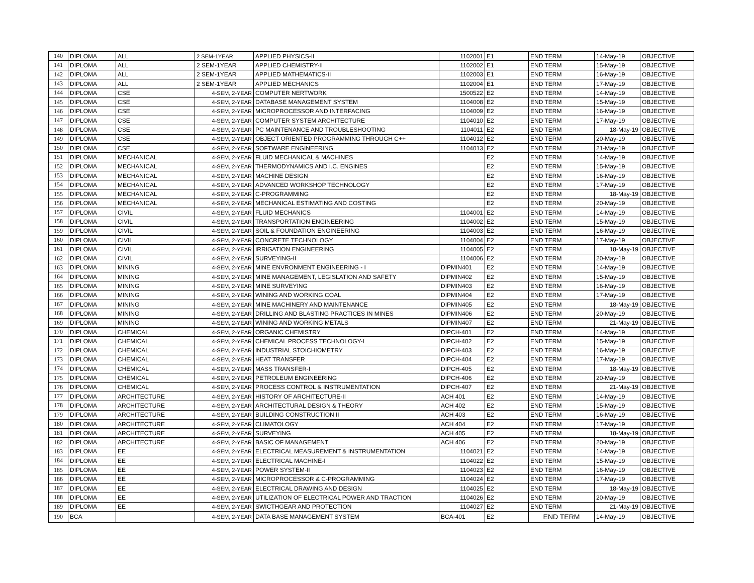| 140 | DIPLOMA | ALL | 2 SEM-1YEAR | APPLIED PHYSICS-II | 1102001 | E1 | END TERM | 14-May-19 | OBJECTIVE |
| 141 | DIPLOMA | ALL | 2 SEM-1YEAR | APPLIED CHEMISTRY-II | 1102002 | E1 | END TERM | 15-May-19 | OBJECTIVE |
| 142 | DIPLOMA | ALL | 2 SEM-1YEAR | APPLIED MATHEMATICS-II | 1102003 | E1 | END TERM | 16-May-19 | OBJECTIVE |
| 143 | DIPLOMA | ALL | 2 SEM-1YEAR | APPLIED MECHANICS | 1102004 | E1 | END TERM | 17-May-19 | OBJECTIVE |
| 144 | DIPLOMA | CSE | 4-SEM, 2-YEAR | COMPUTER NERTWORK | 1500522 | E2 | END TERM | 14-May-19 | OBJECTIVE |
| 145 | DIPLOMA | CSE | 4-SEM, 2-YEAR | DATABASE MANAGEMENT SYSTEM | 1104008 | E2 | END TERM | 15-May-19 | OBJECTIVE |
| 146 | DIPLOMA | CSE | 4-SEM, 2-YEAR | MICROPROCESSOR AND INTERFACING | 1104009 | E2 | END TERM | 16-May-19 | OBJECTIVE |
| 147 | DIPLOMA | CSE | 4-SEM, 2-YEAR | COMPUTER SYSTEM ARCHITECTURE | 1104010 | E2 | END TERM | 17-May-19 | OBJECTIVE |
| 148 | DIPLOMA | CSE | 4-SEM, 2-YEAR | PC MAINTENANCE AND TROUBLESHOOTING | 1104011 | E2 | END TERM | 18-May-19 | OBJECTIVE |
| 149 | DIPLOMA | CSE | 4-SEM, 2-YEAR | OBJECT ORIENTED PROGRAMMING THROUGH C++ | 1104012 | E2 | END TERM | 20-May-19 | OBJECTIVE |
| 150 | DIPLOMA | CSE | 4-SEM, 2-YEAR | SOFTWARE ENGINEERING | 1104013 | E2 | END TERM | 21-May-19 | OBJECTIVE |
| 151 | DIPLOMA | MECHANICAL | 4-SEM, 2-YEAR | FLUID MECHANICAL & MACHINES | | E2 | END TERM | 14-May-19 | OBJECTIVE |
| 152 | DIPLOMA | MECHANICAL | 4-SEM, 2-YEAR | THERMODYNAMICS AND I.C. ENGINES | | E2 | END TERM | 15-May-19 | OBJECTIVE |
| 153 | DIPLOMA | MECHANICAL | 4-SEM, 2-YEAR | MACHINE DESIGN | | E2 | END TERM | 16-May-19 | OBJECTIVE |
| 154 | DIPLOMA | MECHANICAL | 4-SEM, 2-YEAR | ADVANCED WORKSHOP TECHNOLOGY | | E2 | END TERM | 17-May-19 | OBJECTIVE |
| 155 | DIPLOMA | MECHANICAL | 4-SEM, 2-YEAR | C-PROGRAMMING | | E2 | END TERM | 18-May-19 | OBJECTIVE |
| 156 | DIPLOMA | MECHANICAL | 4-SEM, 2-YEAR | MECHANICAL ESTIMATING AND COSTING | | E2 | END TERM | 20-May-19 | OBJECTIVE |
| 157 | DIPLOMA | CIVIL | 4-SEM, 2-YEAR | FLUID MECHANICS | 1104001 | E2 | END TERM | 14-May-19 | OBJECTIVE |
| 158 | DIPLOMA | CIVIL | 4-SEM, 2-YEAR | TRANSPORTATION ENGINEERING | 1104002 | E2 | END TERM | 15-May-19 | OBJECTIVE |
| 159 | DIPLOMA | CIVIL | 4-SEM, 2-YEAR | SOIL & FOUNDATION ENGINEERING | 1104003 | E2 | END TERM | 16-May-19 | OBJECTIVE |
| 160 | DIPLOMA | CIVIL | 4-SEM, 2-YEAR | CONCRETE TECHNOLOGY | 1104004 | E2 | END TERM | 17-May-19 | OBJECTIVE |
| 161 | DIPLOMA | CIVIL | 4-SEM, 2-YEAR | IRRIGATION ENGINEERING | 1104005 | E2 | END TERM | 18-May-19 | OBJECTIVE |
| 162 | DIPLOMA | CIVIL | 4-SEM, 2-YEAR | SURVEYING-II | 1104006 | E2 | END TERM | 20-May-19 | OBJECTIVE |
| 163 | DIPLOMA | MINING | 4-SEM, 2-YEAR | MINE ENVRONMENT ENGINEERING - I | DIPMIN401 | E2 | END TERM | 14-May-19 | OBJECTIVE |
| 164 | DIPLOMA | MINING | 4-SEM, 2-YEAR | MINE MANAGEMENT, LEGISLATION AND SAFETY | DIPMIN402 | E2 | END TERM | 15-May-19 | OBJECTIVE |
| 165 | DIPLOMA | MINING | 4-SEM, 2-YEAR | MINE SURVEYING | DIPMIN403 | E2 | END TERM | 16-May-19 | OBJECTIVE |
| 166 | DIPLOMA | MINING | 4-SEM, 2-YEAR | WINING AND WORKING COAL | DIPMIN404 | E2 | END TERM | 17-May-19 | OBJECTIVE |
| 167 | DIPLOMA | MINING | 4-SEM, 2-YEAR | MINE MACHINERY AND MAINTENANCE | DIPMIN405 | E2 | END TERM | 18-May-19 | OBJECTIVE |
| 168 | DIPLOMA | MINING | 4-SEM, 2-YEAR | DRILLING AND BLASTING PRACTICES IN MINES | DIPMIN406 | E2 | END TERM | 20-May-19 | OBJECTIVE |
| 169 | DIPLOMA | MINING | 4-SEM, 2-YEAR | WINING AND WORKING METALS | DIPMIN407 | E2 | END TERM | 21-May-19 | OBJECTIVE |
| 170 | DIPLOMA | CHEMICAL | 4-SEM, 2-YEAR | ORGANIC CHEMISTRY | DIPCH-401 | E2 | END TERM | 14-May-19 | OBJECTIVE |
| 171 | DIPLOMA | CHEMICAL | 4-SEM, 2-YEAR | CHEMICAL PROCESS TECHNOLOGY-I | DIPCH-402 | E2 | END TERM | 15-May-19 | OBJECTIVE |
| 172 | DIPLOMA | CHEMICAL | 4-SEM, 2-YEAR | INDUSTRIAL STOICHIOMETRY | DIPCH-403 | E2 | END TERM | 16-May-19 | OBJECTIVE |
| 173 | DIPLOMA | CHEMICAL | 4-SEM, 2-YEAR | HEAT TRANSFER | DIPCH-404 | E2 | END TERM | 17-May-19 | OBJECTIVE |
| 174 | DIPLOMA | CHEMICAL | 4-SEM, 2-YEAR | MASS TRANSFER-I | DIPCH-405 | E2 | END TERM | 18-May-19 | OBJECTIVE |
| 175 | DIPLOMA | CHEMICAL | 4-SEM, 2-YEAR | PETROLEUM ENGINEERING | DIPCH-406 | E2 | END TERM | 20-May-19 | OBJECTIVE |
| 176 | DIPLOMA | CHEMICAL | 4-SEM, 2-YEAR | PROCESS CONTROL & INSTRUMENTATION | DIPCH-407 | E2 | END TERM | 21-May-19 | OBJECTIVE |
| 177 | DIPLOMA | ARCHITECTURE | 4-SEM, 2-YEAR | HISTORY OF ARCHITECTURE-II | ACH 401 | E2 | END TERM | 14-May-19 | OBJECTIVE |
| 178 | DIPLOMA | ARCHITECTURE | 4-SEM, 2-YEAR | ARCHITECTURAL DESIGN & THEORY | ACH 402 | E2 | END TERM | 15-May-19 | OBJECTIVE |
| 179 | DIPLOMA | ARCHITECTURE | 4-SEM, 2-YEAR | BUILDING CONSTRUCTION II | ACH 403 | E2 | END TERM | 16-May-19 | OBJECTIVE |
| 180 | DIPLOMA | ARCHITECTURE | 4-SEM, 2-YEAR | CLIMATOLOGY | ACH 404 | E2 | END TERM | 17-May-19 | OBJECTIVE |
| 181 | DIPLOMA | ARCHITECTURE | 4-SEM, 2-YEAR | SURVEYING | ACH 405 | E2 | END TERM | 18-May-19 | OBJECTIVE |
| 182 | DIPLOMA | ARCHITECTURE | 4-SEM, 2-YEAR | BASIC OF MANAGEMENT | ACH 406 | E2 | END TERM | 20-May-19 | OBJECTIVE |
| 183 | DIPLOMA | EE | 4-SEM, 2-YEAR | ELECTRICAL MEASUREMENT & INSTRUMENTATION | 1104021 | E2 | END TERM | 14-May-19 | OBJECTIVE |
| 184 | DIPLOMA | EE | 4-SEM, 2-YEAR | ELECTRICAL MACHINE-I | 1104022 | E2 | END TERM | 15-May-19 | OBJECTIVE |
| 185 | DIPLOMA | EE | 4-SEM, 2-YEAR | POWER SYSTEM-II | 1104023 | E2 | END TERM | 16-May-19 | OBJECTIVE |
| 186 | DIPLOMA | EE | 4-SEM, 2-YEAR | MICROPROCESSOR & C-PROGRAMMING | 1104024 | E2 | END TERM | 17-May-19 | OBJECTIVE |
| 187 | DIPLOMA | EE | 4-SEM, 2-YEAR | ELECTRICAL DRAWING AND DESIGN | 1104025 | E2 | END TERM | 18-May-19 | OBJECTIVE |
| 188 | DIPLOMA | EE | 4-SEM, 2-YEAR | UTILIZATION OF ELECTRICAL POWER AND TRACTION | 1104026 | E2 | END TERM | 20-May-19 | OBJECTIVE |
| 189 | DIPLOMA | EE | 4-SEM, 2-YEAR | SWICTHGEAR AND PROTECTION | 1104027 | E2 | END TERM | 21-May-19 | OBJECTIVE |
| 190 | BCA | | 4-SEM, 2-YEAR | DATA BASE MANAGEMENT SYSTEM | BCA-401 | E2 | END TERM | 14-May-19 | OBJECTIVE |